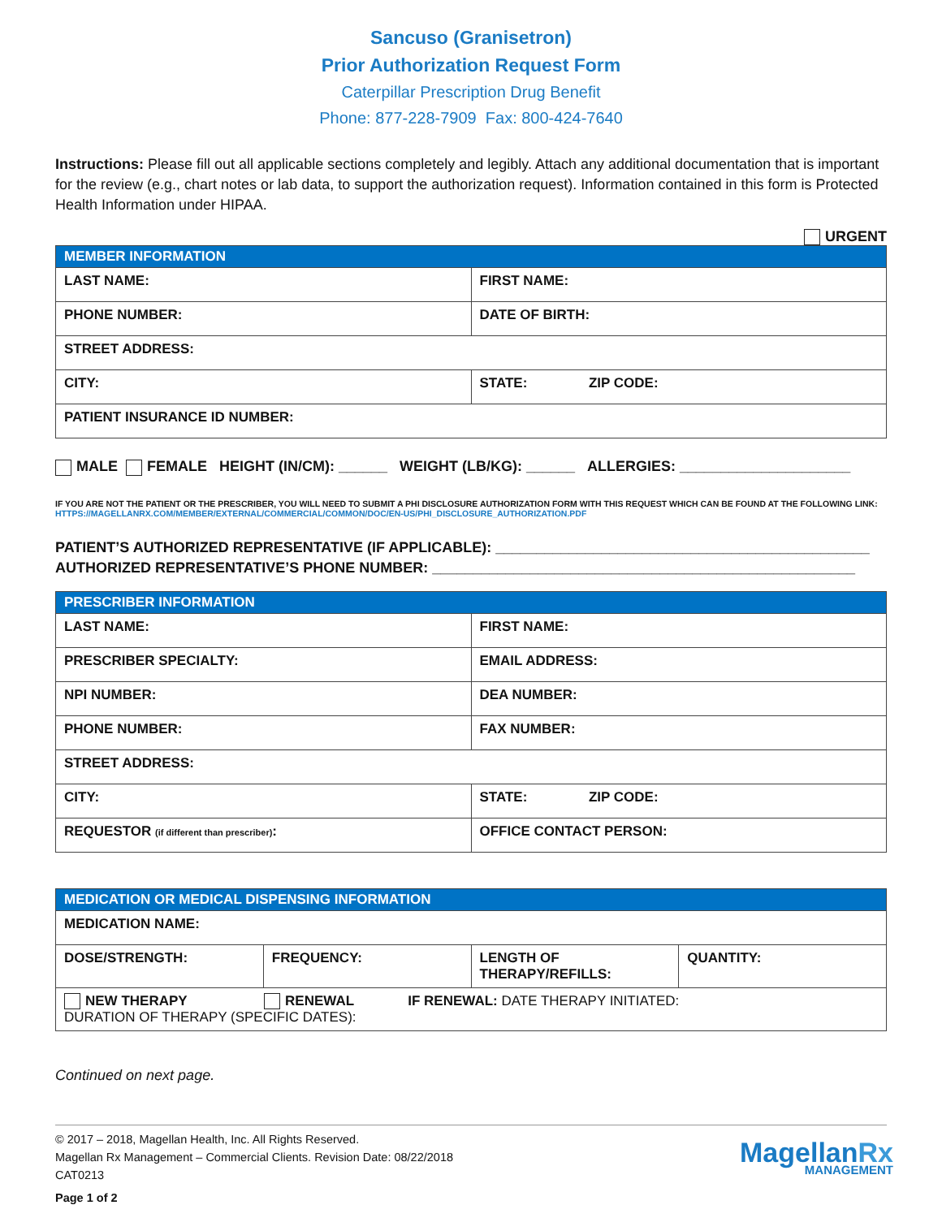Sancuso (Granisetron)
Prior Authorization Request Form
Caterpillar Prescription Drug Benefit
Phone: 877-228-7909 Fax: 800-424-7640
Instructions: Please fill out all applicable sections completely and legibly. Attach any additional documentation that is important for the review (e.g., chart notes or lab data, to support the authorization request). Information contained in this form is Protected Health Information under HIPAA.
URGENT
| MEMBER INFORMATION | |
| --- | --- |
| LAST NAME: | FIRST NAME: |
| PHONE NUMBER: | DATE OF BIRTH: |
| STREET ADDRESS: | |
| CITY: | STATE: ZIP CODE: |
| PATIENT INSURANCE ID NUMBER: | |
MALE FEMALE HEIGHT (IN/CM): ______ WEIGHT (LB/KG): ______ ALLERGIES: _____________________
IF YOU ARE NOT THE PATIENT OR THE PRESCRIBER, YOU WILL NEED TO SUBMIT A PHI DISCLOSURE AUTHORIZATION FORM WITH THIS REQUEST WHICH CAN BE FOUND AT THE FOLLOWING LINK: HTTPS://MAGELLANRX.COM/MEMBER/EXTERNAL/COMMERCIAL/COMMON/DOC/EN-US/PHI_DISCLOSURE_AUTHORIZATION.PDF
PATIENT’S AUTHORIZED REPRESENTATIVE (IF APPLICABLE): ______________________________________________
AUTHORIZED REPRESENTATIVE’S PHONE NUMBER: ____________________________________________________
| PRESCRIBER INFORMATION | |
| --- | --- |
| LAST NAME: | FIRST NAME: |
| PRESCRIBER SPECIALTY: | EMAIL ADDRESS: |
| NPI NUMBER: | DEA NUMBER: |
| PHONE NUMBER: | FAX NUMBER: |
| STREET ADDRESS: | |
| CITY: | STATE: ZIP CODE: |
| REQUESTOR (if different than prescriber) : | OFFICE CONTACT PERSON: |
| MEDICATION OR MEDICAL DISPENSING INFORMATION | | | |
| --- | --- | --- | --- |
| MEDICATION NAME: | | | |
| DOSE/STRENGTH: | FREQUENCY: | LENGTH OF THERAPY/REFILLS: | QUANTITY: |
| NEW THERAPY RENEWAL IF RENEWAL: DATE THERAPY INITIATED: DURATION OF THERAPY (SPECIFIC DATES): | | | |
Continued on next page.
© 2017 – 2018, Magellan Health, Inc. All Rights Reserved.
Magellan Rx Management – Commercial Clients. Revision Date: 08/22/2018
CAT0213
Page 1 of 2
MagellanRx
MANAGEMENT